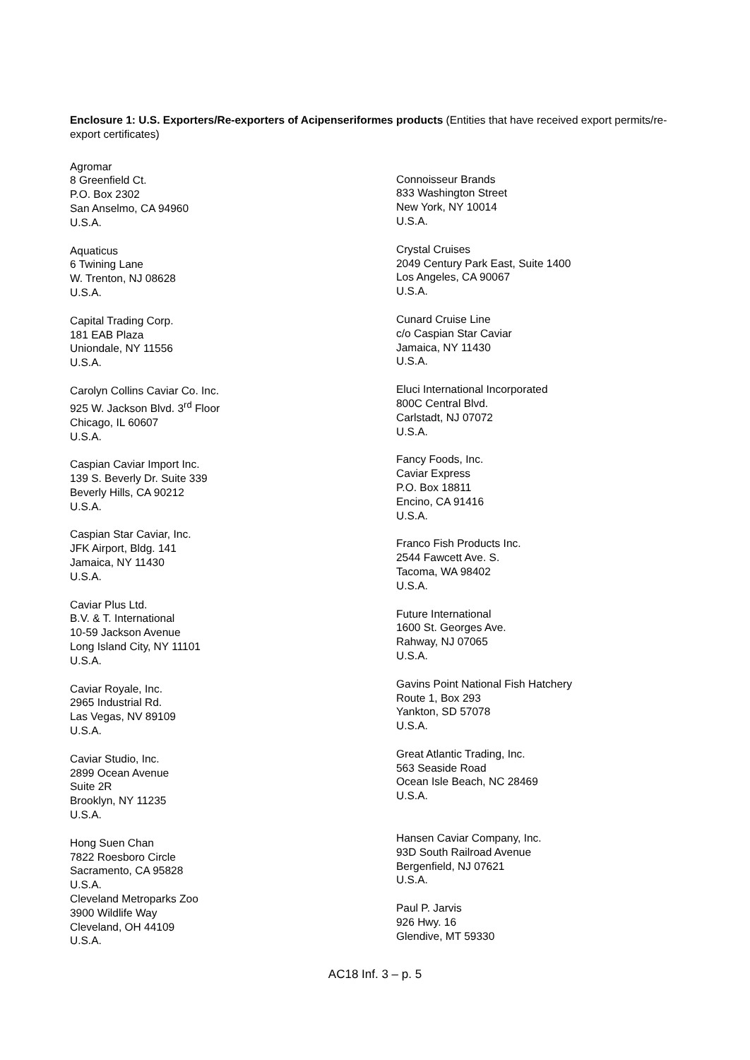Enclosure 1: U.S. Exporters/Re-exporters of Acipenseriformes products (Entities that have received export permits/re-export certificates)
Agromar
8 Greenfield Ct.
P.O. Box 2302
San Anselmo, CA 94960
U.S.A.
Aquaticus
6 Twining Lane
W. Trenton, NJ 08628
U.S.A.
Capital Trading Corp.
181 EAB Plaza
Uniondale, NY 11556
U.S.A.
Carolyn Collins Caviar Co. Inc.
925 W. Jackson Blvd. 3<sup>rd</sup> Floor
Chicago, IL 60607
U.S.A.
Caspian Caviar Import Inc.
139 S. Beverly Dr. Suite 339
Beverly Hills, CA 90212
U.S.A.
Caspian Star Caviar, Inc.
JFK Airport, Bldg. 141
Jamaica, NY 11430
U.S.A.
Caviar Plus Ltd.
B.V. & T. International
10-59 Jackson Avenue
Long Island City, NY 11101
U.S.A.
Caviar Royale, Inc.
2965 Industrial Rd.
Las Vegas, NV 89109
U.S.A.
Caviar Studio, Inc.
2899 Ocean Avenue
Suite 2R
Brooklyn, NY 11235
U.S.A.
Hong Suen Chan
7822 Roesboro Circle
Sacramento, CA 95828
U.S.A.
Cleveland Metroparks Zoo
3900 Wildlife Way
Cleveland, OH 44109
U.S.A.
Connoisseur Brands
833 Washington Street
New York, NY 10014
U.S.A.
Crystal Cruises
2049 Century Park East, Suite 1400
Los Angeles, CA 90067
U.S.A.
Cunard Cruise Line
c/o Caspian Star Caviar
Jamaica, NY 11430
U.S.A.
Eluci International Incorporated
800C Central Blvd.
Carlstadt, NJ 07072
U.S.A.
Fancy Foods, Inc.
Caviar Express
P.O. Box 18811
Encino, CA 91416
U.S.A.
Franco Fish Products Inc.
2544 Fawcett Ave. S.
Tacoma, WA 98402
U.S.A.
Future International
1600 St. Georges Ave.
Rahway, NJ 07065
U.S.A.
Gavins Point National Fish Hatchery
Route 1, Box 293
Yankton, SD 57078
U.S.A.
Great Atlantic Trading, Inc.
563 Seaside Road
Ocean Isle Beach, NC 28469
U.S.A.
Hansen Caviar Company, Inc.
93D South Railroad Avenue
Bergenfield, NJ 07621
U.S.A.
Paul P. Jarvis
926 Hwy. 16
Glendive, MT 59330
AC18 Inf. 3 – p. 5